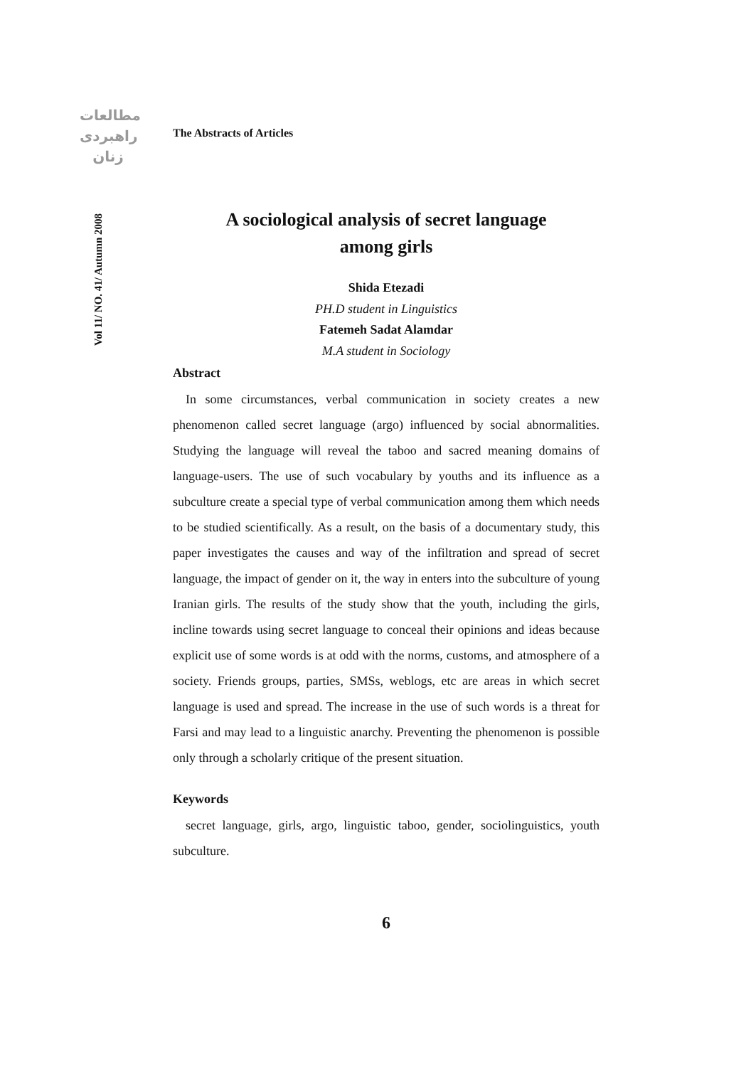مطالعات
راهبردی
زنان
Vol 11/ NO. 41/ Autumn 2008
The Abstracts of Articles
A sociological analysis of secret language
among girls
Shida Etezadi
PH.D student in Linguistics
Fatemeh Sadat Alamdar
M.A student in Sociology
Abstract
In some circumstances, verbal communication in society creates a new phenomenon called secret language (argo) influenced by social abnormalities. Studying the language will reveal the taboo and sacred meaning domains of language-users. The use of such vocabulary by youths and its influence as a subculture create a special type of verbal communication among them which needs to be studied scientifically. As a result, on the basis of a documentary study, this paper investigates the causes and way of the infiltration and spread of secret language, the impact of gender on it, the way in enters into the subculture of young Iranian girls. The results of the study show that the youth, including the girls, incline towards using secret language to conceal their opinions and ideas because explicit use of some words is at odd with the norms, customs, and atmosphere of a society. Friends groups, parties, SMSs, weblogs, etc are areas in which secret language is used and spread. The increase in the use of such words is a threat for Farsi and may lead to a linguistic anarchy. Preventing the phenomenon is possible only through a scholarly critique of the present situation.
Keywords
secret language, girls, argo, linguistic taboo, gender, sociolinguistics, youth subculture.
6